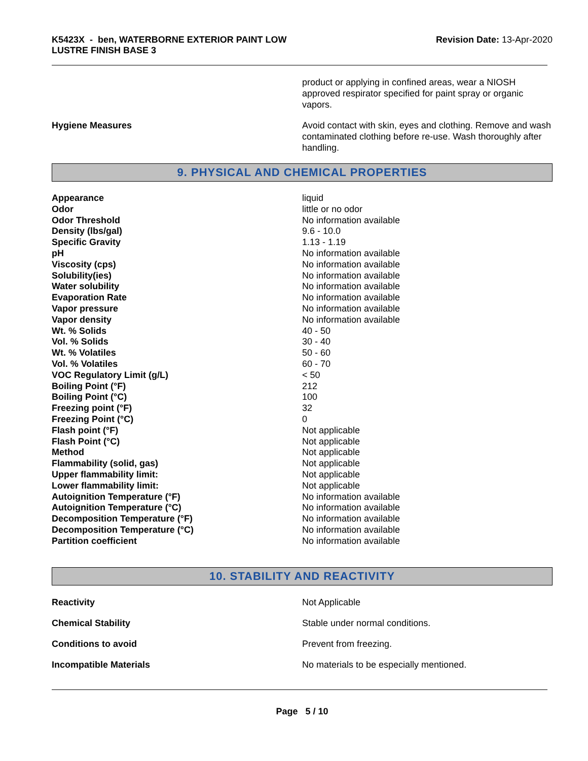K5423X - ben, WATERBORNE EXTERIOR PAINT LOW
LUSTRE FINISH BASE 3
Revision Date: 13-Apr-2020
product or applying in confined areas, wear a NIOSH approved respirator specified for paint spray or organic vapors.
Hygiene Measures Avoid contact with skin, eyes and clothing. Remove and wash contaminated clothing before re-use. Wash thoroughly after handling.
9. PHYSICAL AND CHEMICAL PROPERTIES
| Appearance | liquid |
| Odor | little or no odor |
| Odor Threshold | No information available |
| Density (lbs/gal) | 9.6 - 10.0 |
| Specific Gravity | 1.13 - 1.19 |
| pH | No information available |
| Viscosity (cps) | No information available |
| Solubility(ies) | No information available |
| Water solubility | No information available |
| Evaporation Rate | No information available |
| Vapor pressure | No information available |
| Vapor density | No information available |
| Wt. % Solids | 40 - 50 |
| Vol. % Solids | 30 - 40 |
| Wt. % Volatiles | 50 - 60 |
| Vol. % Volatiles | 60 - 70 |
| VOC Regulatory Limit (g/L) | < 50 |
| Boiling Point (°F) | 212 |
| Boiling Point (°C) | 100 |
| Freezing point (°F) | 32 |
| Freezing Point (°C) | 0 |
| Flash point (°F) | Not applicable |
| Flash Point (°C) | Not applicable |
| Method | Not applicable |
| Flammability (solid, gas) | Not applicable |
| Upper flammability limit: | Not applicable |
| Lower flammability limit: | Not applicable |
| Autoignition Temperature (°F) | No information available |
| Autoignition Temperature (°C) | No information available |
| Decomposition Temperature (°F) | No information available |
| Decomposition Temperature (°C) | No information available |
| Partition coefficient | No information available |
10. STABILITY AND REACTIVITY
Reactivity Not Applicable
Chemical Stability Stable under normal conditions.
Conditions to avoid Prevent from freezing.
Incompatible Materials No materials to be especially mentioned.
Page 5 / 10